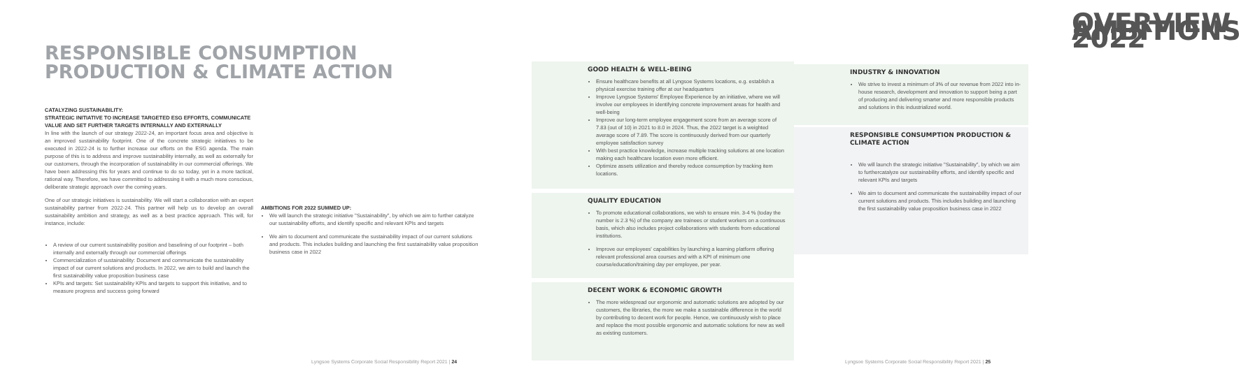RESPONSIBLE CONSUMPTION
PRODUCTION & CLIMATE ACTION
CATALYZING SUSTAINABILITY:
STRATEGIC INITIATIVE TO INCREASE TARGETED ESG EFFORTS, COMMUNICATE VALUE AND SET FURTHER TARGETS INTERNALLY AND EXTERNALLY
In line with the launch of our strategy 2022-24, an important focus area and objective is an improved sustainability footprint. One of the concrete strategic initiatives to be executed in 2022-24 is to further increase our efforts on the ESG agenda. The main purpose of this is to address and improve sustainability internally, as well as externally for our customers, through the incorporation of sustainability in our commercial offerings. We have been addressing this for years and continue to do so today, yet in a more tactical, rational way. Therefore, we have committed to addressing it with a much more conscious, deliberate strategic approach over the coming years.
One of our strategic initiatives is sustainability. We will start a collaboration with an expert sustainability partner from 2022-24. This partner will help us to develop an overall sustainability ambition and strategy, as well as a best practice approach. This will, for instance, include:
A review of our current sustainability position and baselining of our footprint – both internally and externally through our commercial offerings
Commercialization of sustainability: Document and communicate the sustainability impact of our current solutions and products. In 2022, we aim to build and launch the first sustainability value proposition business case
KPIs and targets: Set sustainability KPIs and targets to support this initiative, and to measure progress and success going forward
AMBITIONS FOR 2022 SUMMED UP:
We will launch the strategic initiative "Sustainability", by which we aim to further catalyze our sustainability efforts, and identify specific and relevant KPIs and targets
We aim to document and communicate the sustainability impact of our current solutions and products. This includes building and launching the first sustainability value proposition business case in 2022
Lyngsoe Systems Corporate Social Responsibility Report 2021 | 24
OVERVIEW AMBITIONS 2022
GOOD HEALTH & WELL-BEING
Ensure healthcare benefits at all Lyngsoe Systems locations, e.g. establish a physical exercise training offer at our headquarters
Improve Lyngsoe Systems' Employee Experience by an initiative, where we will involve our employees in identifying concrete improvement areas for health and well-being
Improve our long-term employee engagement score from an average score of 7.83 (out of 10) in 2021 to 8.0 in 2024. Thus, the 2022 target is a weighted average score of 7.89. The score is continuously derived from our quarterly employee satisfaction survey
With best practice knowledge, increase multiple tracking solutions at one location making each healthcare location even more efficient.
Optimize assets utilization and thereby reduce consumption by tracking item locations.
QUALITY EDUCATION
To promote educational collaborations, we wish to ensure min. 3-4 % (today the number is 2.3 %) of the company are trainees or student workers on a continuous basis, which also includes project collaborations with students from educational institutions.
Improve our employees' capabilities by launching a learning platform offering relevant professional area courses and with a KPI of minimum one course/education/training day per employee, per year.
DECENT WORK & ECONOMIC GROWTH
The more widespread our ergonomic and automatic solutions are adopted by our customers, the libraries, the more we make a sustainable difference in the world by contributing to decent work for people. Hence, we continuously wish to place and replace the most possible ergonomic and automatic solutions for new as well as existing customers.
INDUSTRY & INNOVATION
We strive to invest a minimum of 3% of our revenue from 2022 into in-house research, development and innovation to support being a part of producing and delivering smarter and more responsible products and solutions in this industrialized world.
RESPONSIBLE CONSUMPTION PRODUCTION & CLIMATE ACTION
We will launch the strategic initiative "Sustainability", by which we aim to furthercatalyze our sustainability efforts, and identify specific and relevant KPIs and targets
We aim to document and communicate the sustainability impact of our current solutions and products. This includes building and launching the first sustainability value proposition business case in 2022
Lyngsoe Systems Corporate Social Responsibility Report 2021 | 25